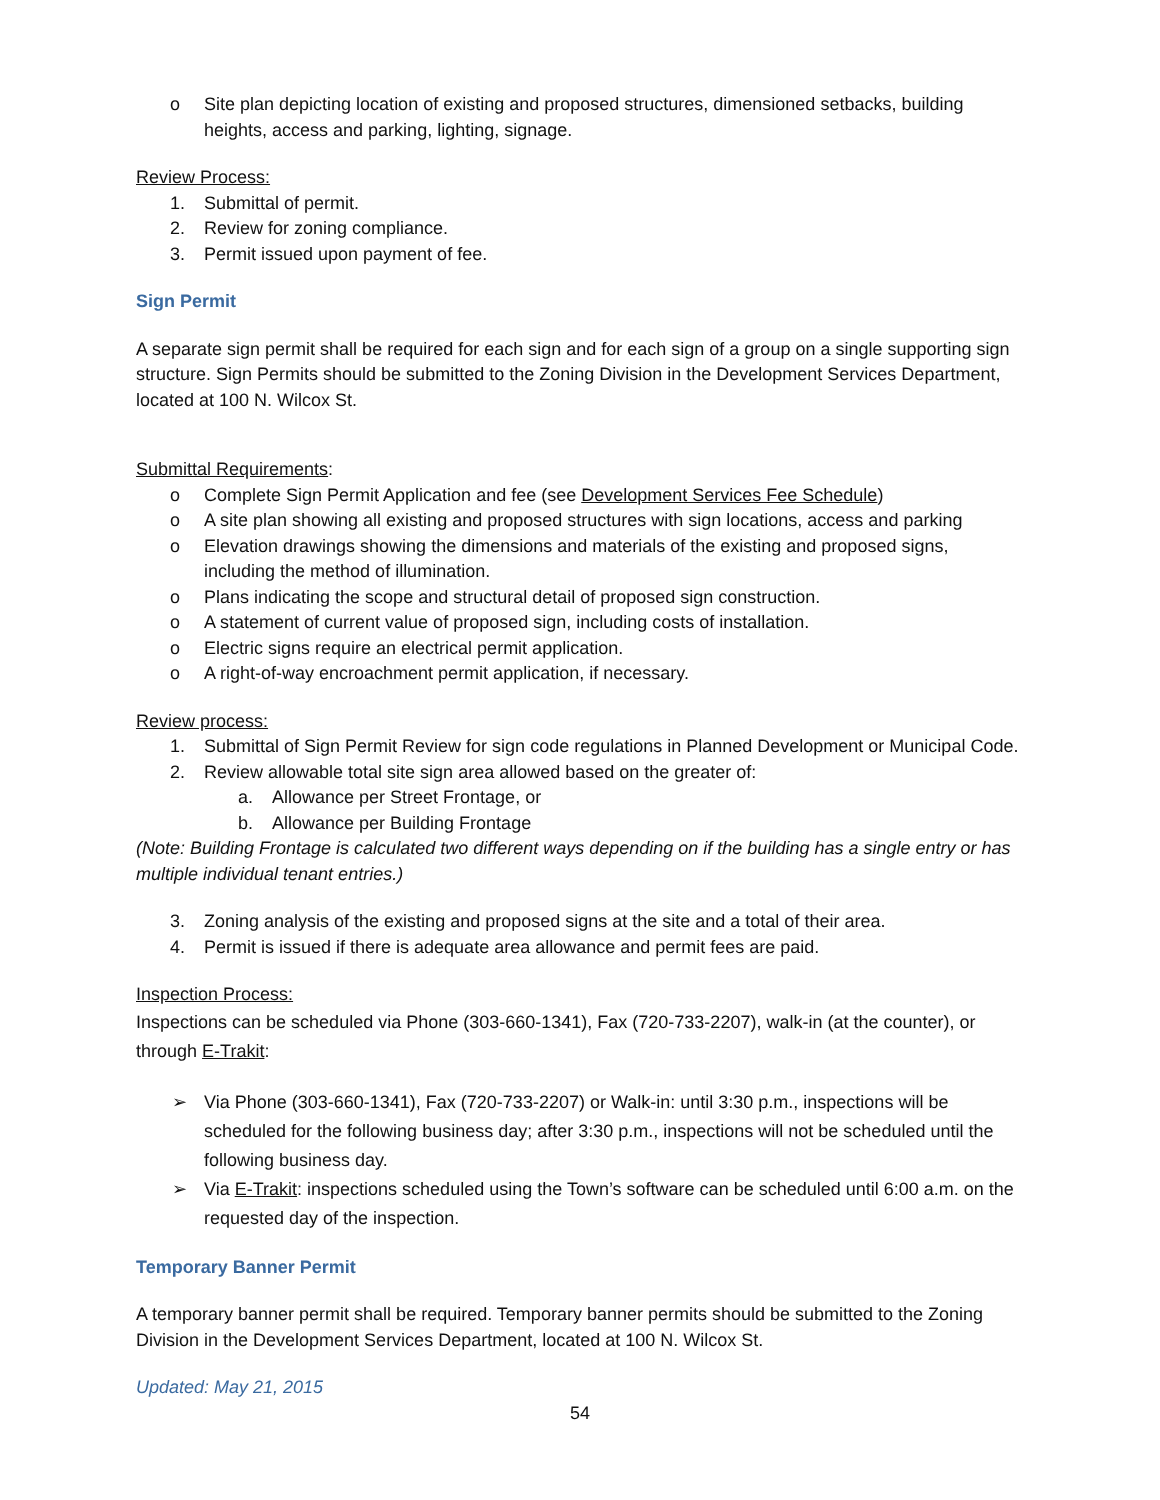o Site plan depicting location of existing and proposed structures, dimensioned setbacks, building heights, access and parking, lighting, signage.
Review Process:
1. Submittal of permit.
2. Review for zoning compliance.
3. Permit issued upon payment of fee.
Sign Permit
A separate sign permit shall be required for each sign and for each sign of a group on a single supporting sign structure. Sign Permits should be submitted to the Zoning Division in the Development Services Department, located at 100 N. Wilcox St.
Submittal Requirements:
o Complete Sign Permit Application and fee (see Development Services Fee Schedule)
o A site plan showing all existing and proposed structures with sign locations, access and parking
o Elevation drawings showing the dimensions and materials of the existing and proposed signs, including the method of illumination.
o Plans indicating the scope and structural detail of proposed sign construction.
o A statement of current value of proposed sign, including costs of installation.
o Electric signs require an electrical permit application.
o A right-of-way encroachment permit application, if necessary.
Review process:
1. Submittal of Sign Permit Review for sign code regulations in Planned Development or Municipal Code.
2. Review allowable total site sign area allowed based on the greater of:
a. Allowance per Street Frontage, or
b. Allowance per Building Frontage
(Note: Building Frontage is calculated two different ways depending on if the building has a single entry or has multiple individual tenant entries.)
3. Zoning analysis of the existing and proposed signs at the site and a total of their area.
4. Permit is issued if there is adequate area allowance and permit fees are paid.
Inspection Process:
Inspections can be scheduled via Phone (303-660-1341), Fax (720-733-2207), walk-in (at the counter), or through E-Trakit:
➢ Via Phone (303-660-1341), Fax (720-733-2207) or Walk-in: until 3:30 p.m., inspections will be scheduled for the following business day; after 3:30 p.m., inspections will not be scheduled until the following business day.
➢ Via E-Trakit: inspections scheduled using the Town’s software can be scheduled until 6:00 a.m. on the requested day of the inspection.
Temporary Banner Permit
A temporary banner permit shall be required. Temporary banner permits should be submitted to the Zoning Division in the Development Services Department, located at 100 N. Wilcox St.
Updated: May 21, 2015
54